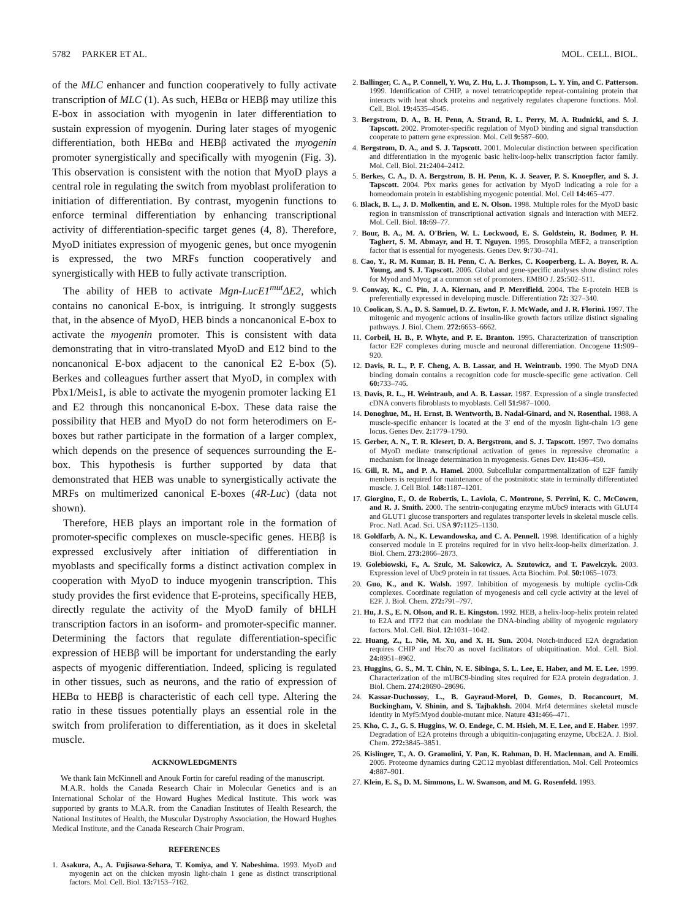5782 PARKER ET AL. MOL. CELL. BIOL.
of the MLC enhancer and function cooperatively to fully activate transcription of MLC (1). As such, HEBα or HEBβ may utilize this E-box in association with myogenin in later differentiation to sustain expression of myogenin. During later stages of myogenic differentiation, both HEBα and HEBβ activated the myogenin promoter synergistically and specifically with myogenin (Fig. 3). This observation is consistent with the notion that MyoD plays a central role in regulating the switch from myoblast proliferation to initiation of differentiation. By contrast, myogenin functions to enforce terminal differentiation by enhancing transcriptional activity of differentiation-specific target genes (4, 8). Therefore, MyoD initiates expression of myogenic genes, but once myogenin is expressed, the two MRFs function cooperatively and synergistically with HEB to fully activate transcription.
The ability of HEB to activate Mgn-LucE1<sup>mut</sup>ΔE2, which contains no canonical E-box, is intriguing. It strongly suggests that, in the absence of MyoD, HEB binds a noncanonical E-box to activate the myogenin promoter. This is consistent with data demonstrating that in vitro-translated MyoD and E12 bind to the noncanonical E-box adjacent to the canonical E2 E-box (5). Berkes and colleagues further assert that MyoD, in complex with Pbx1/Meis1, is able to activate the myogenin promoter lacking E1 and E2 through this noncanonical E-box. These data raise the possibility that HEB and MyoD do not form heterodimers on E-boxes but rather participate in the formation of a larger complex, which depends on the presence of sequences surrounding the E-box. This hypothesis is further supported by data that demonstrated that HEB was unable to synergistically activate the MRFs on multimerized canonical E-boxes (4R-Luc) (data not shown).
Therefore, HEB plays an important role in the formation of promoter-specific complexes on muscle-specific genes. HEBβ is expressed exclusively after initiation of differentiation in myoblasts and specifically forms a distinct activation complex in cooperation with MyoD to induce myogenin transcription. This study provides the first evidence that E-proteins, specifically HEB, directly regulate the activity of the MyoD family of bHLH transcription factors in an isoform- and promoter-specific manner. Determining the factors that regulate differentiation-specific expression of HEBβ will be important for understanding the early aspects of myogenic differentiation. Indeed, splicing is regulated in other tissues, such as neurons, and the ratio of expression of HEBα to HEBβ is characteristic of each cell type. Altering the ratio in these tissues potentially plays an essential role in the switch from proliferation to differentiation, as it does in skeletal muscle.
ACKNOWLEDGMENTS
We thank Iain McKinnell and Anouk Fortin for careful reading of the manuscript.
M.A.R. holds the Canada Research Chair in Molecular Genetics and is an International Scholar of the Howard Hughes Medical Institute. This work was supported by grants to M.A.R. from the Canadian Institutes of Health Research, the National Institutes of Health, the Muscular Dystrophy Association, the Howard Hughes Medical Institute, and the Canada Research Chair Program.
REFERENCES
1. Asakura, A., A. Fujisawa-Sehara, T. Komiya, and Y. Nabeshima. 1993. MyoD and myogenin act on the chicken myosin light-chain 1 gene as distinct transcriptional factors. Mol. Cell. Biol. 13: 7153–7162.
2. Ballinger, C. A., P. Connell, Y. Wu, Z. Hu, L. J. Thompson, L. Y. Yin, and C. Patterson. 1999. Identification of CHIP, a novel tetratricopeptide repeat-containing protein that interacts with heat shock proteins and negatively regulates chaperone functions. Mol. Cell. Biol. 19: 4535–4545.
3. Bergstrom, D. A., B. H. Penn, A. Strand, R. L. Perry, M. A. Rudnicki, and S. J. Tapscott. 2002. Promoter-specific regulation of MyoD binding and signal transduction cooperate to pattern gene expression. Mol. Cell 9: 587–600.
4. Bergstrom, D. A., and S. J. Tapscott. 2001. Molecular distinction between specification and differentiation in the myogenic basic helix-loop-helix transcription factor family. Mol. Cell. Biol. 21: 2404–2412.
5. Berkes, C. A., D. A. Bergstrom, B. H. Penn, K. J. Seaver, P. S. Knoepfler, and S. J. Tapscott. 2004. Pbx marks genes for activation by MyoD indicating a role for a homeodomain protein in establishing myogenic potential. Mol. Cell 14: 465–477.
6. Black, B. L., J. D. Molkentin, and E. N. Olson. 1998. Multiple roles for the MyoD basic region in transmission of transcriptional activation signals and interaction with MEF2. Mol. Cell. Biol. 18: 69–77.
7. Bour, B. A., M. A. O'Brien, W. L. Lockwood, E. S. Goldstein, R. Bodmer, P. H. Taghert, S. M. Abmayr, and H. T. Nguyen. 1995. Drosophila MEF2, a transcription factor that is essential for myogenesis. Genes Dev. 9: 730–741.
8. Cao, Y., R. M. Kumar, B. H. Penn, C. A. Berkes, C. Kooperberg, L. A. Boyer, R. A. Young, and S. J. Tapscott. 2006. Global and gene-specific analyses show distinct roles for Myod and Myog at a common set of promoters. EMBO J. 25: 502–511.
9. Conway, K., C. Pin, J. A. Kiernan, and P. Merrifield. 2004. The E-protein HEB is preferentially expressed in developing muscle. Differentiation 72: 327–340.
10. Coolican, S. A., D. S. Samuel, D. Z. Ewton, F. J. McWade, and J. R. Florini. 1997. The mitogenic and myogenic actions of insulin-like growth factors utilize distinct signaling pathways. J. Biol. Chem. 272: 6653–6662.
11. Corbeil, H. B., P. Whyte, and P. E. Branton. 1995. Characterization of transcription factor E2F complexes during muscle and neuronal differentiation. Oncogene 11: 909–920.
12. Davis, R. L., P. F. Cheng, A. B. Lassar, and H. Weintraub. 1990. The MyoD DNA binding domain contains a recognition code for muscle-specific gene activation. Cell 60: 733–746.
13. Davis, R. L., H. Weintraub, and A. B. Lassar. 1987. Expression of a single transfected cDNA converts fibroblasts to myoblasts. Cell 51: 987–1000.
14. Donoghue, M., H. Ernst, B. Wentworth, B. Nadal-Ginard, and N. Rosenthal. 1988. A muscle-specific enhancer is located at the 3′ end of the myosin light-chain 1/3 gene locus. Genes Dev. 2: 1779–1790.
15. Gerber, A. N., T. R. Klesert, D. A. Bergstrom, and S. J. Tapscott. 1997. Two domains of MyoD mediate transcriptional activation of genes in repressive chromatin: a mechanism for lineage determination in myogenesis. Genes Dev. 11: 436–450.
16. Gill, R. M., and P. A. Hamel. 2000. Subcellular compartmentalization of E2F family members is required for maintenance of the postmitotic state in terminally differentiated muscle. J. Cell Biol. 148: 1187–1201.
17. Giorgino, F., O. de Robertis, L. Laviola, C. Montrone, S. Perrini, K. C. McCowen, and R. J. Smith. 2000. The sentrin-conjugating enzyme mUbc9 interacts with GLUT4 and GLUT1 glucose transporters and regulates transporter levels in skeletal muscle cells. Proc. Natl. Acad. Sci. USA 97: 1125–1130.
18. Goldfarb, A. N., K. Lewandowska, and C. A. Pennell. 1998. Identification of a highly conserved module in E proteins required for in vivo helix-loop-helix dimerization. J. Biol. Chem. 273: 2866–2873.
19. Golebiowski, F., A. Szulc, M. Sakowicz, A. Szutowicz, and T. Pawelczyk. 2003. Expression level of Ubc9 protein in rat tissues. Acta Biochim. Pol. 50: 1065–1073.
20. Guo, K., and K. Walsh. 1997. Inhibition of myogenesis by multiple cyclin-Cdk complexes. Coordinate regulation of myogenesis and cell cycle activity at the level of E2F. J. Biol. Chem. 272: 791–797.
21. Hu, J. S., E. N. Olson, and R. E. Kingston. 1992. HEB, a helix-loop-helix protein related to E2A and ITF2 that can modulate the DNA-binding ability of myogenic regulatory factors. Mol. Cell. Biol. 12: 1031–1042.
22. Huang, Z., L. Nie, M. Xu, and X. H. Sun. 2004. Notch-induced E2A degradation requires CHIP and Hsc70 as novel facilitators of ubiquitination. Mol. Cell. Biol. 24: 8951–8962.
23. Huggins, G. S., M. T. Chin, N. E. Sibinga, S. L. Lee, E. Haber, and M. E. Lee. 1999. Characterization of the mUBC9-binding sites required for E2A protein degradation. J. Biol. Chem. 274: 28690–28696.
24. Kassar-Duchossoy, L., B. Gayraud-Morel, D. Gomes, D. Rocancourt, M. Buckingham, V. Shinin, and S. Tajbakhsh. 2004. Mrf4 determines skeletal muscle identity in Myf5:Myod double-mutant mice. Nature 431: 466–471.
25. Kho, C. J., G. S. Huggins, W. O. Endege, C. M. Hsieh, M. E. Lee, and E. Haber. 1997. Degradation of E2A proteins through a ubiquitin-conjugating enzyme, UbcE2A. J. Biol. Chem. 272: 3845–3851.
26. Kislinger, T., A. O. Gramolini, Y. Pan, K. Rahman, D. H. Maclennan, and A. Emili. 2005. Proteome dynamics during C2C12 myoblast differentiation. Mol. Cell Proteomics 4: 887–901.
27. Klein, E. S., D. M. Simmons, L. W. Swanson, and M. G. Rosenfeld. 1993.